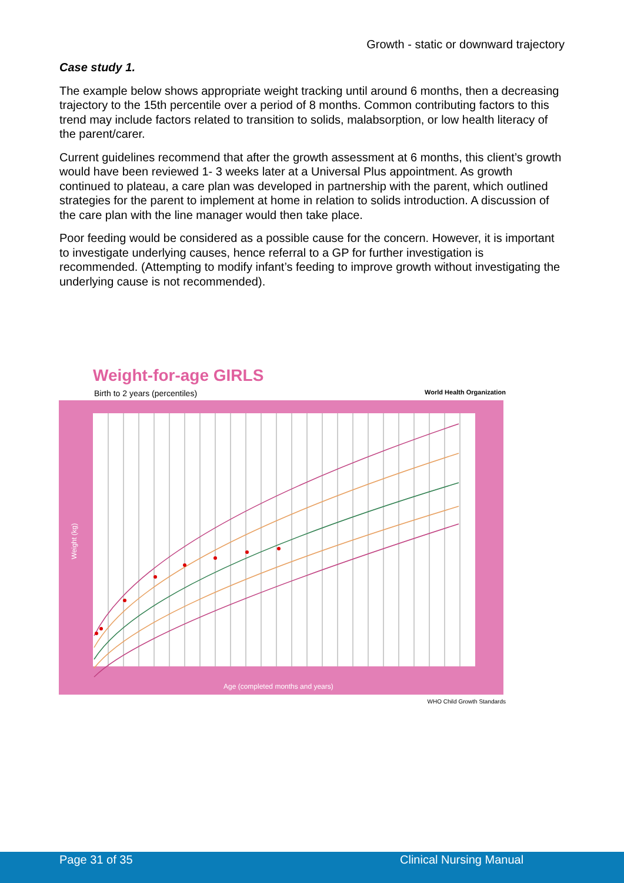Growth - static or downward trajectory
Case study 1.
The example below shows appropriate weight tracking until around 6 months, then a decreasing trajectory to the 15th percentile over a period of 8 months. Common contributing factors to this trend may include factors related to transition to solids, malabsorption, or low health literacy of the parent/carer.
Current guidelines recommend that after the growth assessment at 6 months, this client’s growth would have been reviewed 1- 3 weeks later at a Universal Plus appointment. As growth continued to plateau, a care plan was developed in partnership with the parent, which outlined strategies for the parent to implement at home in relation to solids introduction. A discussion of the care plan with the line manager would then take place.
Poor feeding would be considered as a possible cause for the concern. However, it is important to investigate underlying causes, hence referral to a GP for further investigation is recommended. (Attempting to modify infant’s feeding to improve growth without investigating the underlying cause is not recommended).
Weight-for-age GIRLS
Birth to 2 years (percentiles) World Health Organization
Age (completed months and years)
Weight (kg)
WHO Child Growth Standards
Page 31 of 35 Clinical Nursing Manual